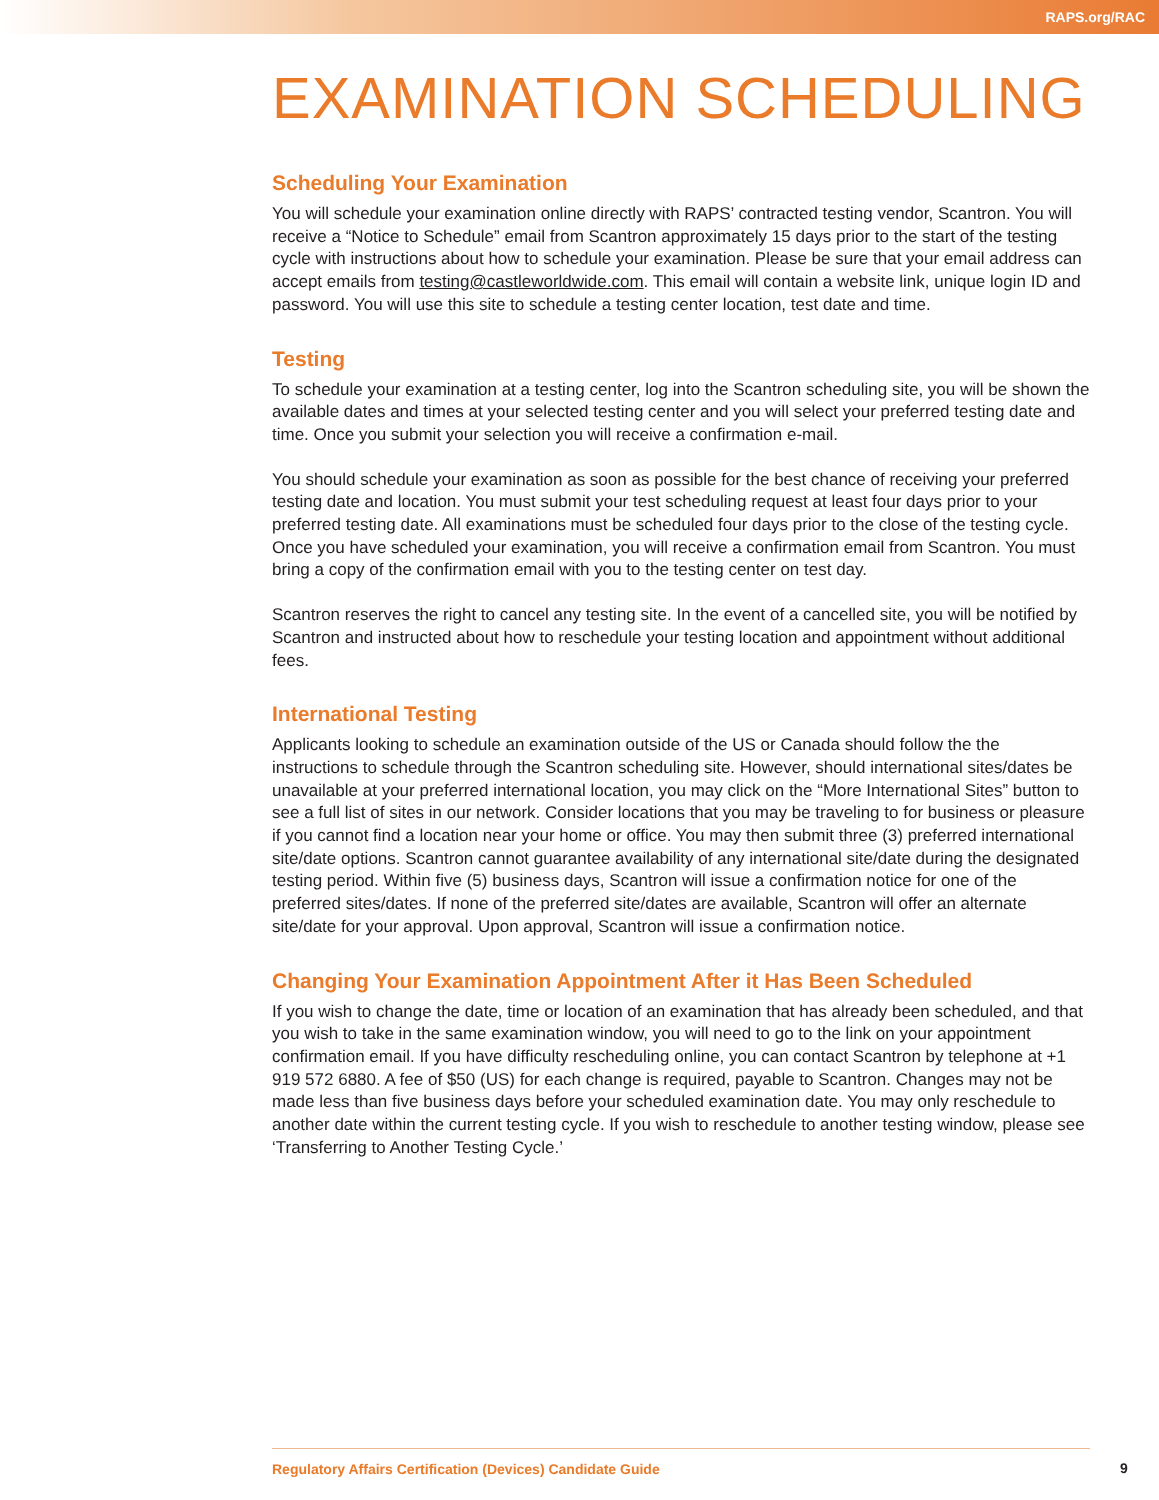RAPS.org/RAC
EXAMINATION SCHEDULING
Scheduling Your Examination
You will schedule your examination online directly with RAPS’ contracted testing vendor, Scantron. You will receive a “Notice to Schedule” email from Scantron approximately 15 days prior to the start of the testing cycle with instructions about how to schedule your examination. Please be sure that your email address can accept emails from testing@castleworldwide.com. This email will contain a website link, unique login ID and password. You will use this site to schedule a testing center location, test date and time.
Testing
To schedule your examination at a testing center, log into the Scantron scheduling site, you will be shown the available dates and times at your selected testing center and you will select your preferred testing date and time. Once you submit your selection you will receive a confirmation e-mail.
You should schedule your examination as soon as possible for the best chance of receiving your preferred testing date and location. You must submit your test scheduling request at least four days prior to your preferred testing date. All examinations must be scheduled four days prior to the close of the testing cycle. Once you have scheduled your examination, you will receive a confirmation email from Scantron. You must bring a copy of the confirmation email with you to the testing center on test day.
Scantron reserves the right to cancel any testing site. In the event of a cancelled site, you will be notified by Scantron and instructed about how to reschedule your testing location and appointment without additional fees.
International Testing
Applicants looking to schedule an examination outside of the US or Canada should follow the the instructions to schedule through the Scantron scheduling site. However, should international sites/dates be unavailable at your preferred international location, you may click on the “More International Sites” button to see a full list of sites in our network. Consider locations that you may be traveling to for business or pleasure if you cannot find a location near your home or office. You may then submit three (3) preferred international site/date options. Scantron cannot guarantee availability of any international site/date during the designated testing period. Within five (5) business days, Scantron will issue a confirmation notice for one of the preferred sites/dates. If none of the preferred site/dates are available, Scantron will offer an alternate site/date for your approval. Upon approval, Scantron will issue a confirmation notice.
Changing Your Examination Appointment After it Has Been Scheduled
If you wish to change the date, time or location of an examination that has already been scheduled, and that you wish to take in the same examination window, you will need to go to the link on your appointment confirmation email. If you have difficulty rescheduling online, you can contact Scantron by telephone at +1 919 572 6880. A fee of $50 (US) for each change is required, payable to Scantron. Changes may not be made less than five business days before your scheduled examination date. You may only reschedule to another date within the current testing cycle. If you wish to reschedule to another testing window, please see ‘Transferring to Another Testing Cycle.’
Regulatory Affairs Certification (Devices) Candidate Guide
9